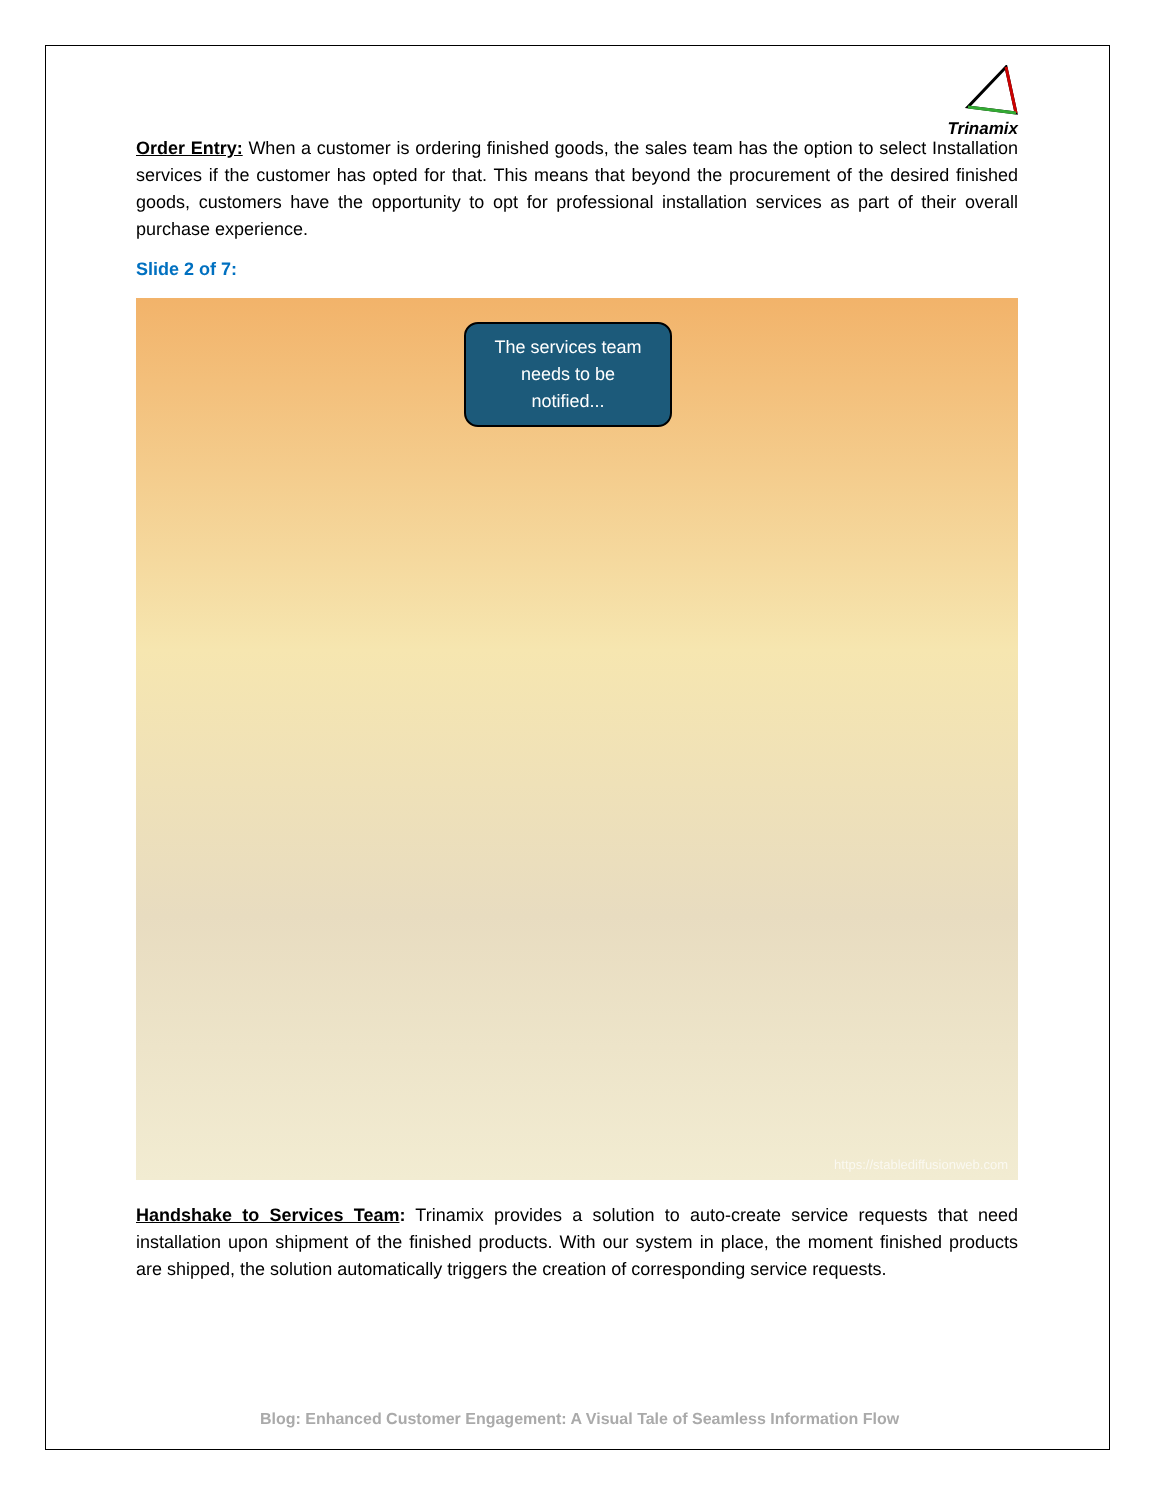Trinamix
Order Entry: When a customer is ordering finished goods, the sales team has the option to select Installation services if the customer has opted for that. This means that beyond the procurement of the desired finished goods, customers have the opportunity to opt for professional installation services as part of their overall purchase experience.
Slide 2 of 7:
The services team
needs to be
notified...
https://stablediffusionweb.com
Handshake to Services Team: Trinamix provides a solution to auto-create service requests that need installation upon shipment of the finished products. With our system in place, the moment finished products are shipped, the solution automatically triggers the creation of corresponding service requests.
Blog: Enhanced Customer Engagement: A Visual Tale of Seamless Information Flow